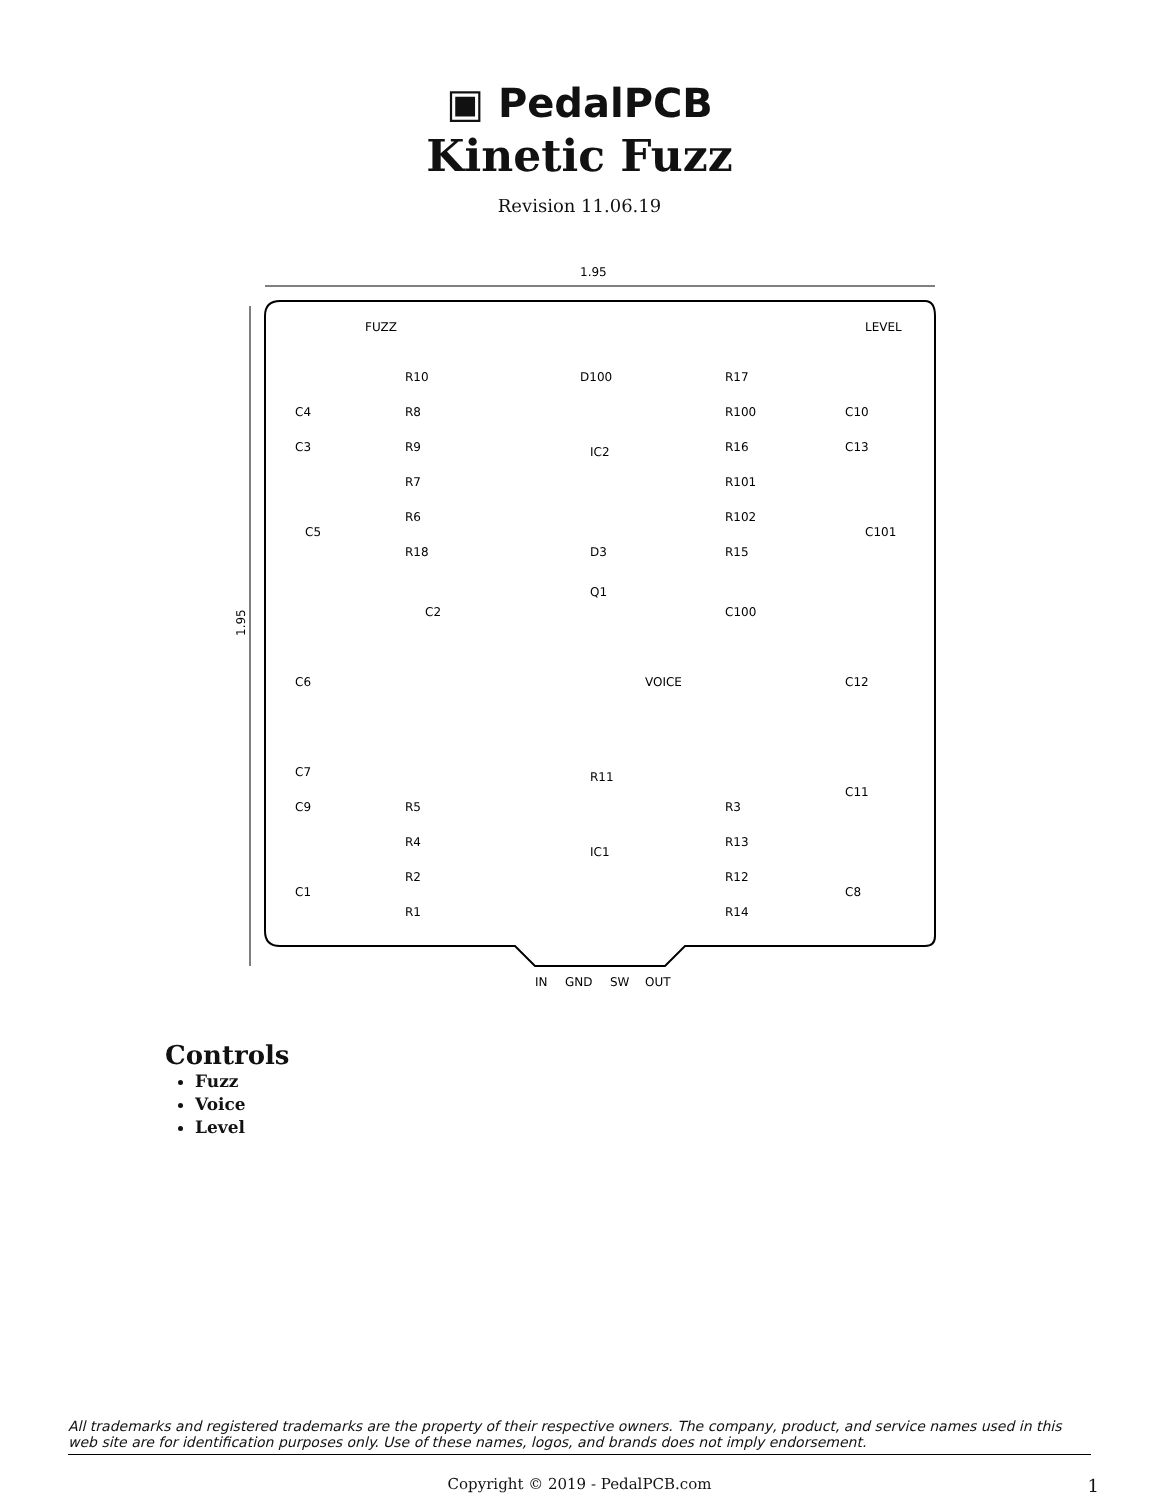▣ PedalPCB
Kinetic Fuzz
Revision 11.06.19
1.95
1.95
R10
R8
R9
R7
R6
R18
D100
IC2
D3
Q1
R17
R100
R16
R101
R102
R15
C4
C3
C10
C13
C5
C101
C2
C100
C6
C12
FUZZ
VOICE
LEVEL
C7
C9
C1
C11
C8
R11
IC1
R5
R4
R2
R1
R3
R13
R12
R14
IN
GND
SW
OUT
Controls
Fuzz
Voice
Level
All trademarks and registered trademarks are the property of their respective owners. The company, product, and service names used in this web site are for identification purposes only. Use of these names, logos, and brands does not imply endorsement.
Copyright © 2019 - PedalPCB.com
1